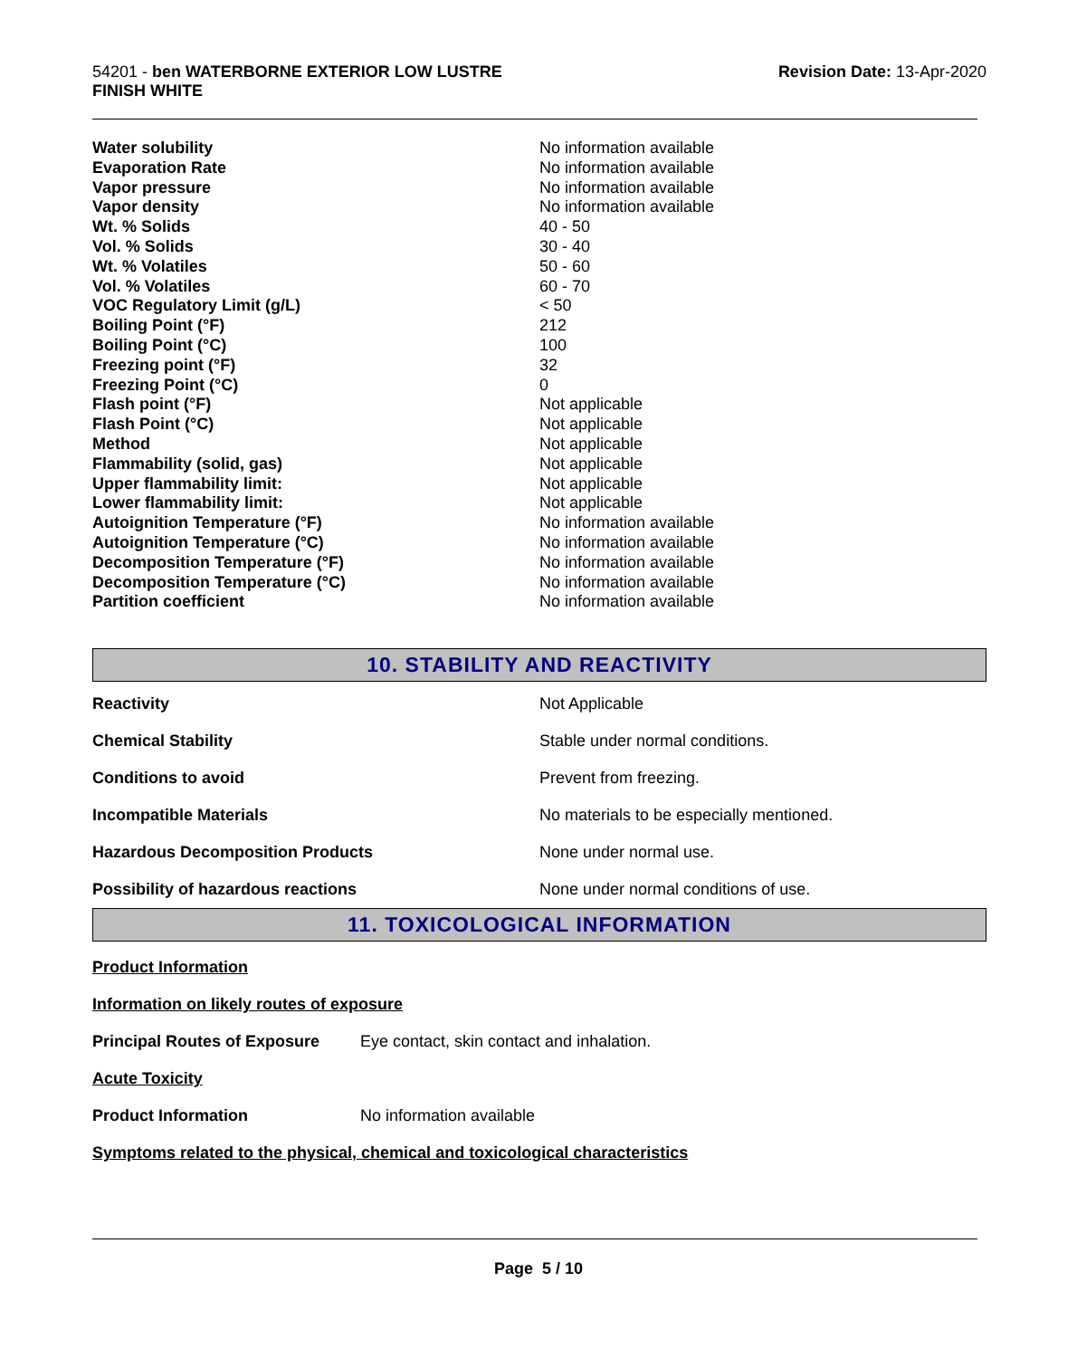54201 - ben WATERBORNE EXTERIOR LOW LUSTRE
FINISH WHITE
Revision Date: 13-Apr-2020
| Water solubility | No information available |
| Evaporation Rate | No information available |
| Vapor pressure | No information available |
| Vapor density | No information available |
| Wt. % Solids | 40 - 50 |
| Vol. % Solids | 30 - 40 |
| Wt. % Volatiles | 50 - 60 |
| Vol. % Volatiles | 60 - 70 |
| VOC Regulatory Limit (g/L) | < 50 |
| Boiling Point (°F) | 212 |
| Boiling Point (°C) | 100 |
| Freezing point (°F) | 32 |
| Freezing Point (°C) | 0 |
| Flash point (°F) | Not applicable |
| Flash Point (°C) | Not applicable |
| Method | Not applicable |
| Flammability (solid, gas) | Not applicable |
| Upper flammability limit: | Not applicable |
| Lower flammability limit: | Not applicable |
| Autoignition Temperature (°F) | No information available |
| Autoignition Temperature (°C) | No information available |
| Decomposition Temperature (°F) | No information available |
| Decomposition Temperature (°C) | No information available |
| Partition coefficient | No information available |
10. STABILITY AND REACTIVITY
| Reactivity | Not Applicable |
| Chemical Stability | Stable under normal conditions. |
| Conditions to avoid | Prevent from freezing. |
| Incompatible Materials | No materials to be especially mentioned. |
| Hazardous Decomposition Products | None under normal use. |
| Possibility of hazardous reactions | None under normal conditions of use. |
11. TOXICOLOGICAL INFORMATION
Product Information
Information on likely routes of exposure
Principal Routes of Exposure Eye contact, skin contact and inhalation.
Acute Toxicity
Product Information No information available
Symptoms related to the physical, chemical and toxicological characteristics
Page 5 / 10